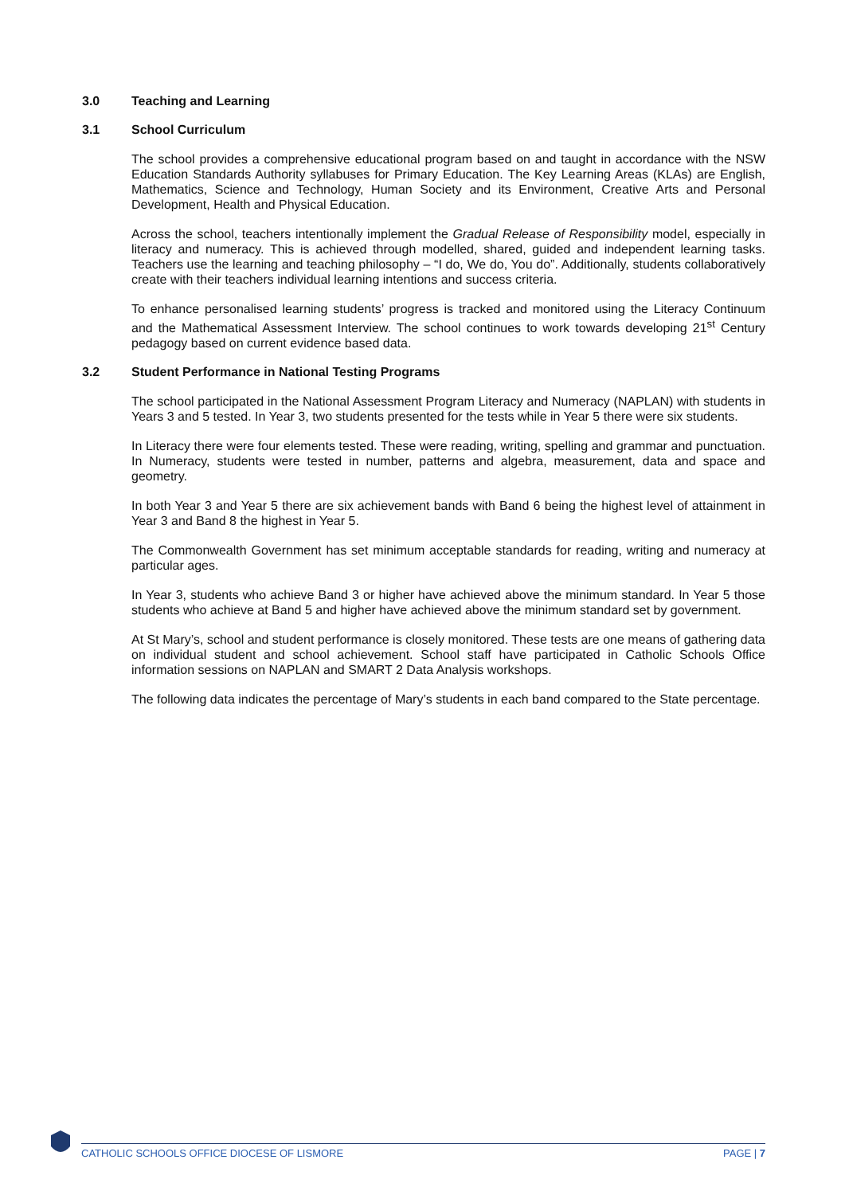3.0 Teaching and Learning
3.1 School Curriculum
The school provides a comprehensive educational program based on and taught in accordance with the NSW Education Standards Authority syllabuses for Primary Education. The Key Learning Areas (KLAs) are English, Mathematics, Science and Technology, Human Society and its Environment, Creative Arts and Personal Development, Health and Physical Education.
Across the school, teachers intentionally implement the Gradual Release of Responsibility model, especially in literacy and numeracy. This is achieved through modelled, shared, guided and independent learning tasks. Teachers use the learning and teaching philosophy – “I do, We do, You do”. Additionally, students collaboratively create with their teachers individual learning intentions and success criteria.
To enhance personalised learning students’ progress is tracked and monitored using the Literacy Continuum and the Mathematical Assessment Interview. The school continues to work towards developing 21<sup>st</sup> Century pedagogy based on current evidence based data.
3.2 Student Performance in National Testing Programs
The school participated in the National Assessment Program Literacy and Numeracy (NAPLAN) with students in Years 3 and 5 tested. In Year 3, two students presented for the tests while in Year 5 there were six students.
In Literacy there were four elements tested. These were reading, writing, spelling and grammar and punctuation. In Numeracy, students were tested in number, patterns and algebra, measurement, data and space and geometry.
In both Year 3 and Year 5 there are six achievement bands with Band 6 being the highest level of attainment in Year 3 and Band 8 the highest in Year 5.
The Commonwealth Government has set minimum acceptable standards for reading, writing and numeracy at particular ages.
In Year 3, students who achieve Band 3 or higher have achieved above the minimum standard. In Year 5 those students who achieve at Band 5 and higher have achieved above the minimum standard set by government.
At St Mary’s, school and student performance is closely monitored. These tests are one means of gathering data on individual student and school achievement. School staff have participated in Catholic Schools Office information sessions on NAPLAN and SMART 2 Data Analysis workshops.
The following data indicates the percentage of Mary’s students in each band compared to the State percentage.
CATHOLIC SCHOOLS OFFICE DIOCESE OF LISMORE PAGE | 7